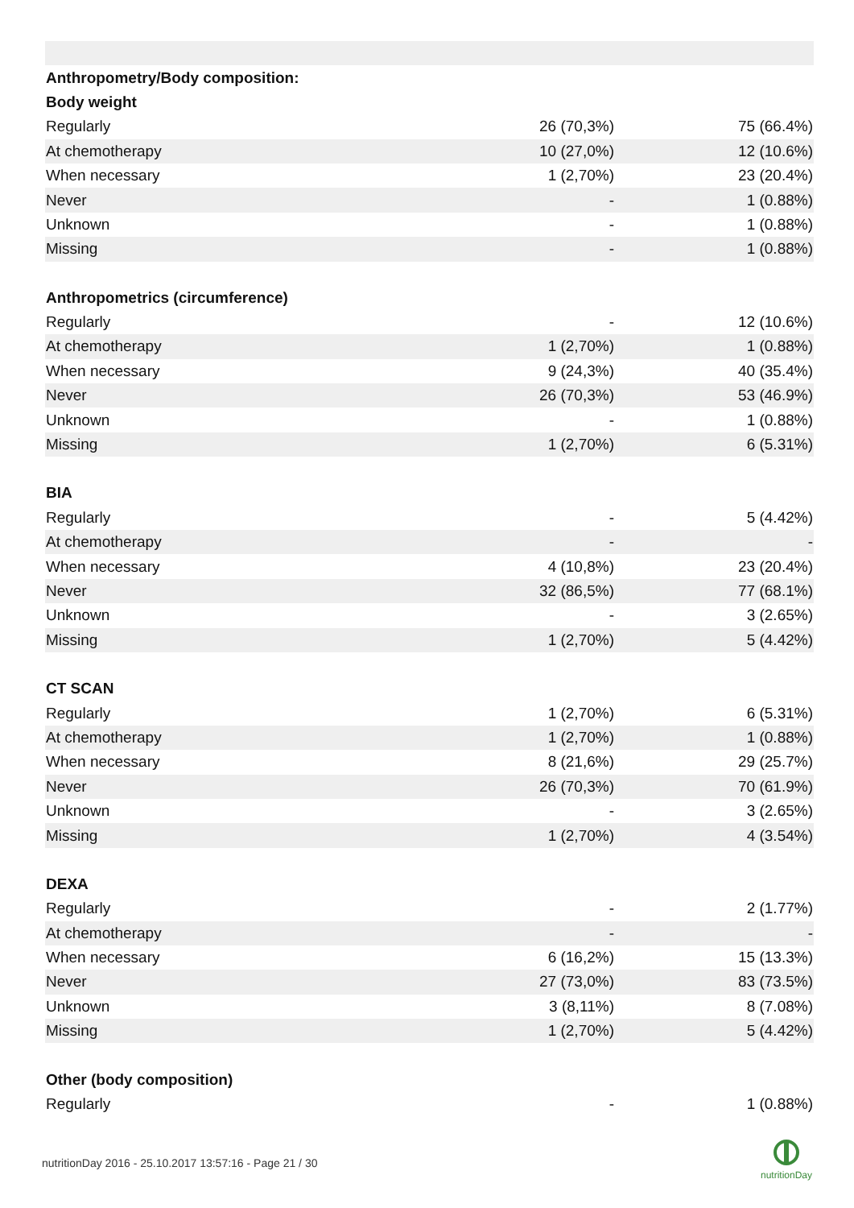| Anthropometry/Body composition: | | |
| --- | --- | --- |
| Body weight | | |
| Regularly | 26 (70,3%) | 75 (66.4%) |
| At chemotherapy | 10 (27,0%) | 12 (10.6%) |
| When necessary | 1 (2,70%) | 23 (20.4%) |
| Never | - | 1 (0.88%) |
| Unknown | - | 1 (0.88%) |
| Missing | - | 1 (0.88%) |
| Anthropometrics (circumference) | | |
| Regularly | - | 12 (10.6%) |
| At chemotherapy | 1 (2,70%) | 1 (0.88%) |
| When necessary | 9 (24,3%) | 40 (35.4%) |
| Never | 26 (70,3%) | 53 (46.9%) |
| Unknown | - | 1 (0.88%) |
| Missing | 1 (2,70%) | 6 (5.31%) |
| BIA | | |
| Regularly | - | 5 (4.42%) |
| At chemotherapy | - | - |
| When necessary | 4 (10,8%) | 23 (20.4%) |
| Never | 32 (86,5%) | 77 (68.1%) |
| Unknown | - | 3 (2.65%) |
| Missing | 1 (2,70%) | 5 (4.42%) |
| CT SCAN | | |
| Regularly | 1 (2,70%) | 6 (5.31%) |
| At chemotherapy | 1 (2,70%) | 1 (0.88%) |
| When necessary | 8 (21,6%) | 29 (25.7%) |
| Never | 26 (70,3%) | 70 (61.9%) |
| Unknown | - | 3 (2.65%) |
| Missing | 1 (2,70%) | 4 (3.54%) |
| DEXA | | |
| Regularly | - | 2 (1.77%) |
| At chemotherapy | - | - |
| When necessary | 6 (16,2%) | 15 (13.3%) |
| Never | 27 (73,0%) | 83 (73.5%) |
| Unknown | 3 (8,11%) | 8 (7.08%) |
| Missing | 1 (2,70%) | 5 (4.42%) |
| Other (body composition) | | |
| Regularly | - | 1 (0.88%) |
nutritionDay 2016 - 25.10.2017 13:57:16 - Page 21 / 30
nutritionDay